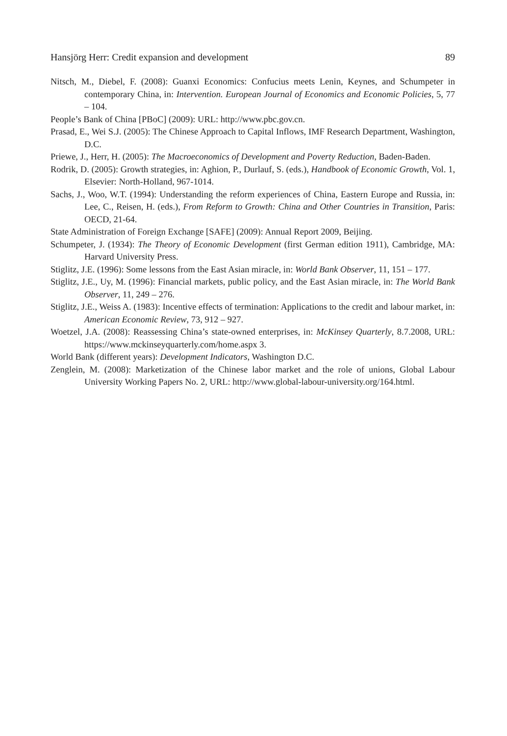Hansjörg Herr: Credit expansion and development 89
Nitsch, M., Diebel, F. (2008): Guanxi Economics: Confucius meets Lenin, Keynes, and Schumpeter in contemporary China, in: Intervention. European Journal of Economics and Economic Policies, 5, 77 – 104.
People’s Bank of China [PBoC] (2009): URL: http://www.pbc.gov.cn.
Prasad, E., Wei S.J. (2005): The Chinese Approach to Capital Inflows, IMF Research Department, Washington, D.C.
Priewe, J., Herr, H. (2005): The Macroeconomics of Development and Poverty Reduction, Baden-Baden.
Rodrik, D. (2005): Growth strategies, in: Aghion, P., Durlauf, S. (eds.), Handbook of Economic Growth, Vol. 1, Elsevier: North-Holland, 967-1014.
Sachs, J., Woo, W.T. (1994): Understanding the reform experiences of China, Eastern Europe and Russia, in: Lee, C., Reisen, H. (eds.), From Reform to Growth: China and Other Countries in Transition, Paris: OECD, 21-64.
State Administration of Foreign Exchange [SAFE] (2009): Annual Report 2009, Beijing.
Schumpeter, J. (1934): The Theory of Economic Development (first German edition 1911), Cambridge, MA: Harvard University Press.
Stiglitz, J.E. (1996): Some lessons from the East Asian miracle, in: World Bank Observer, 11, 151 – 177.
Stiglitz, J.E., Uy, M. (1996): Financial markets, public policy, and the East Asian miracle, in: The World Bank Observer, 11, 249 – 276.
Stiglitz, J.E., Weiss A. (1983): Incentive effects of termination: Applications to the credit and labour market, in: American Economic Review, 73, 912 – 927.
Woetzel, J.A. (2008): Reassessing China’s state-owned enterprises, in: McKinsey Quarterly, 8.7.2008, URL: https://www.mckinseyquarterly.com/home.aspx 3.
World Bank (different years): Development Indicators, Washington D.C.
Zenglein, M. (2008): Marketization of the Chinese labor market and the role of unions, Global Labour University Working Papers No. 2, URL: http://www.global-labour-university.org/164.html.